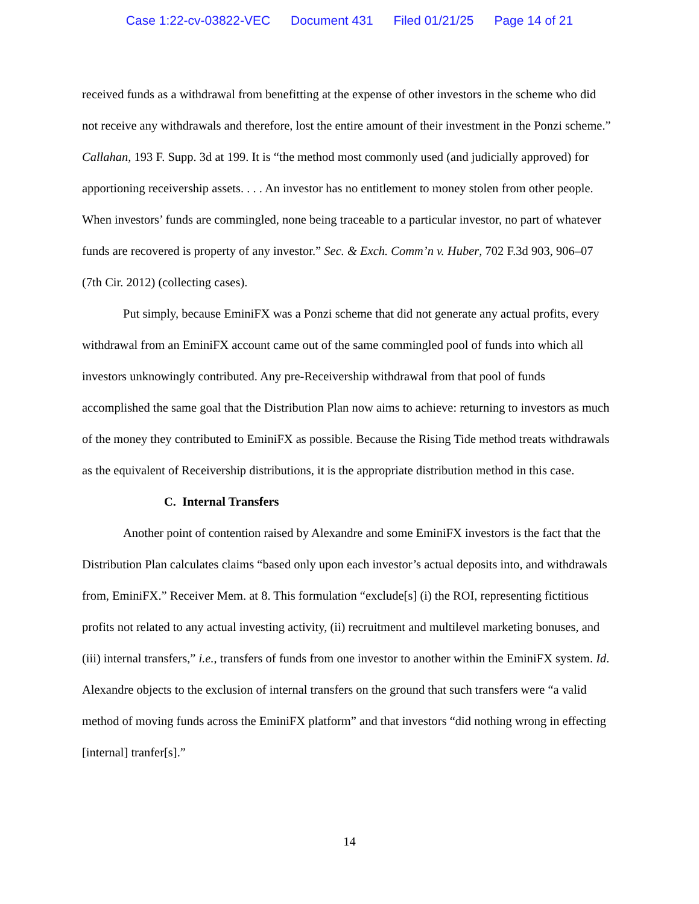Case 1:22-cv-03822-VEC Document 431 Filed 01/21/25 Page 14 of 21
received funds as a withdrawal from benefitting at the expense of other investors in the scheme who did not receive any withdrawals and therefore, lost the entire amount of their investment in the Ponzi scheme.” Callahan, 193 F. Supp. 3d at 199. It is “the method most commonly used (and judicially approved) for apportioning receivership assets. . . . An investor has no entitlement to money stolen from other people. When investors’ funds are commingled, none being traceable to a particular investor, no part of whatever funds are recovered is property of any investor.” Sec. & Exch. Comm’n v. Huber, 702 F.3d 903, 906–07 (7th Cir. 2012) (collecting cases).
Put simply, because EminiFX was a Ponzi scheme that did not generate any actual profits, every withdrawal from an EminiFX account came out of the same commingled pool of funds into which all investors unknowingly contributed. Any pre-Receivership withdrawal from that pool of funds accomplished the same goal that the Distribution Plan now aims to achieve: returning to investors as much of the money they contributed to EminiFX as possible. Because the Rising Tide method treats withdrawals as the equivalent of Receivership distributions, it is the appropriate distribution method in this case.
C. Internal Transfers
Another point of contention raised by Alexandre and some EminiFX investors is the fact that the Distribution Plan calculates claims “based only upon each investor’s actual deposits into, and withdrawals from, EminiFX.” Receiver Mem. at 8. This formulation “exclude[s] (i) the ROI, representing fictitious profits not related to any actual investing activity, (ii) recruitment and multilevel marketing bonuses, and (iii) internal transfers,” i.e., transfers of funds from one investor to another within the EminiFX system. Id. Alexandre objects to the exclusion of internal transfers on the ground that such transfers were “a valid method of moving funds across the EminiFX platform” and that investors “did nothing wrong in effecting [internal] tranfer[s].”
14